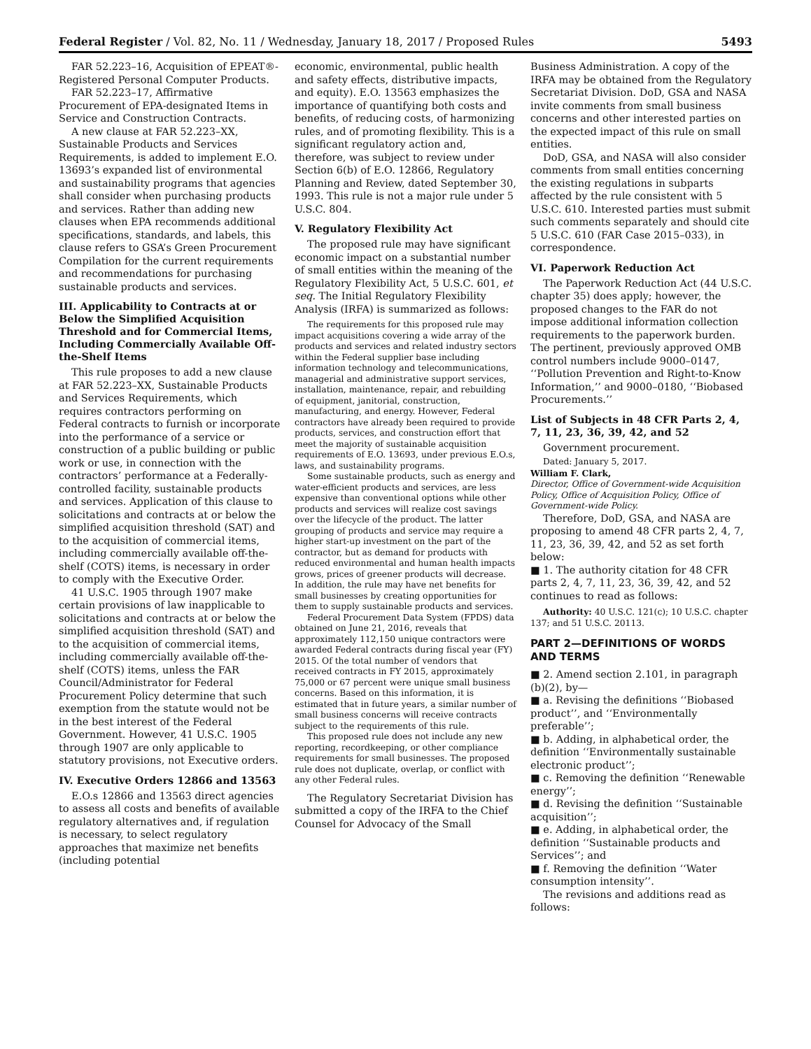Federal Register / Vol. 82, No. 11 / Wednesday, January 18, 2017 / Proposed Rules 5493
FAR 52.223–16, Acquisition of EPEAT®-Registered Personal Computer Products.
FAR 52.223–17, Affirmative Procurement of EPA-designated Items in Service and Construction Contracts.
A new clause at FAR 52.223–XX, Sustainable Products and Services Requirements, is added to implement E.O. 13693’s expanded list of environmental and sustainability programs that agencies shall consider when purchasing products and services. Rather than adding new clauses when EPA recommends additional specifications, standards, and labels, this clause refers to GSA’s Green Procurement Compilation for the current requirements and recommendations for purchasing sustainable products and services.
III. Applicability to Contracts at or Below the Simplified Acquisition Threshold and for Commercial Items, Including Commercially Available Off-the-Shelf Items
This rule proposes to add a new clause at FAR 52.223–XX, Sustainable Products and Services Requirements, which requires contractors performing on Federal contracts to furnish or incorporate into the performance of a service or construction of a public building or public work or use, in connection with the contractors’ performance at a Federally-controlled facility, sustainable products and services. Application of this clause to solicitations and contracts at or below the simplified acquisition threshold (SAT) and to the acquisition of commercial items, including commercially available off-the-shelf (COTS) items, is necessary in order to comply with the Executive Order.
41 U.S.C. 1905 through 1907 make certain provisions of law inapplicable to solicitations and contracts at or below the simplified acquisition threshold (SAT) and to the acquisition of commercial items, including commercially available off-the-shelf (COTS) items, unless the FAR Council/Administrator for Federal Procurement Policy determine that such exemption from the statute would not be in the best interest of the Federal Government. However, 41 U.S.C. 1905 through 1907 are only applicable to statutory provisions, not Executive orders.
IV. Executive Orders 12866 and 13563
E.O.s 12866 and 13563 direct agencies to assess all costs and benefits of available regulatory alternatives and, if regulation is necessary, to select regulatory approaches that maximize net benefits (including potential
economic, environmental, public health and safety effects, distributive impacts, and equity). E.O. 13563 emphasizes the importance of quantifying both costs and benefits, of reducing costs, of harmonizing rules, and of promoting flexibility. This is a significant regulatory action and, therefore, was subject to review under Section 6(b) of E.O. 12866, Regulatory Planning and Review, dated September 30, 1993. This rule is not a major rule under 5 U.S.C. 804.
V. Regulatory Flexibility Act
The proposed rule may have significant economic impact on a substantial number of small entities within the meaning of the Regulatory Flexibility Act, 5 U.S.C. 601, et seq. The Initial Regulatory Flexibility Analysis (IRFA) is summarized as follows:
The requirements for this proposed rule may impact acquisitions covering a wide array of the products and services and related industry sectors within the Federal supplier base including information technology and telecommunications, managerial and administrative support services, installation, maintenance, repair, and rebuilding of equipment, janitorial, construction, manufacturing, and energy. However, Federal contractors have already been required to provide products, services, and construction effort that meet the majority of sustainable acquisition requirements of E.O. 13693, under previous E.O.s, laws, and sustainability programs.
Some sustainable products, such as energy and water-efficient products and services, are less expensive than conventional options while other products and services will realize cost savings over the lifecycle of the product. The latter grouping of products and service may require a higher start-up investment on the part of the contractor, but as demand for products with reduced environmental and human health impacts grows, prices of greener products will decrease. In addition, the rule may have net benefits for small businesses by creating opportunities for them to supply sustainable products and services.
Federal Procurement Data System (FPDS) data obtained on June 21, 2016, reveals that approximately 112,150 unique contractors were awarded Federal contracts during fiscal year (FY) 2015. Of the total number of vendors that received contracts in FY 2015, approximately 75,000 or 67 percent were unique small business concerns. Based on this information, it is estimated that in future years, a similar number of small business concerns will receive contracts subject to the requirements of this rule.
This proposed rule does not include any new reporting, recordkeeping, or other compliance requirements for small businesses. The proposed rule does not duplicate, overlap, or conflict with any other Federal rules.
The Regulatory Secretariat Division has submitted a copy of the IRFA to the Chief Counsel for Advocacy of the Small
Business Administration. A copy of the IRFA may be obtained from the Regulatory Secretariat Division. DoD, GSA and NASA invite comments from small business concerns and other interested parties on the expected impact of this rule on small entities.
DoD, GSA, and NASA will also consider comments from small entities concerning the existing regulations in subparts affected by the rule consistent with 5 U.S.C. 610. Interested parties must submit such comments separately and should cite 5 U.S.C. 610 (FAR Case 2015–033), in correspondence.
VI. Paperwork Reduction Act
The Paperwork Reduction Act (44 U.S.C. chapter 35) does apply; however, the proposed changes to the FAR do not impose additional information collection requirements to the paperwork burden. The pertinent, previously approved OMB control numbers include 9000–0147, ‘‘Pollution Prevention and Right-to-Know Information,’’ and 9000–0180, ‘‘Biobased Procurements.’’
List of Subjects in 48 CFR Parts 2, 4, 7, 11, 23, 36, 39, 42, and 52
Government procurement.
Dated: January 5, 2017.
William F. Clark,
Director, Office of Government-wide Acquisition Policy, Office of Acquisition Policy, Office of Government-wide Policy.
Therefore, DoD, GSA, and NASA are proposing to amend 48 CFR parts 2, 4, 7, 11, 23, 36, 39, 42, and 52 as set forth below:
■ 1. The authority citation for 48 CFR parts 2, 4, 7, 11, 23, 36, 39, 42, and 52 continues to read as follows:
Authority: 40 U.S.C. 121(c); 10 U.S.C. chapter 137; and 51 U.S.C. 20113.
PART 2—DEFINITIONS OF WORDS AND TERMS
■ 2. Amend section 2.101, in paragraph (b)(2), by—
■ a. Revising the definitions ‘‘Biobased product’’, and ‘‘Environmentally preferable’’;
■ b. Adding, in alphabetical order, the definition ‘‘Environmentally sustainable electronic product’’;
■ c. Removing the definition ‘‘Renewable energy’’;
■ d. Revising the definition ‘‘Sustainable acquisition’’;
■ e. Adding, in alphabetical order, the definition ‘‘Sustainable products and Services’’; and
■ f. Removing the definition ‘‘Water consumption intensity’’.
The revisions and additions read as follows: